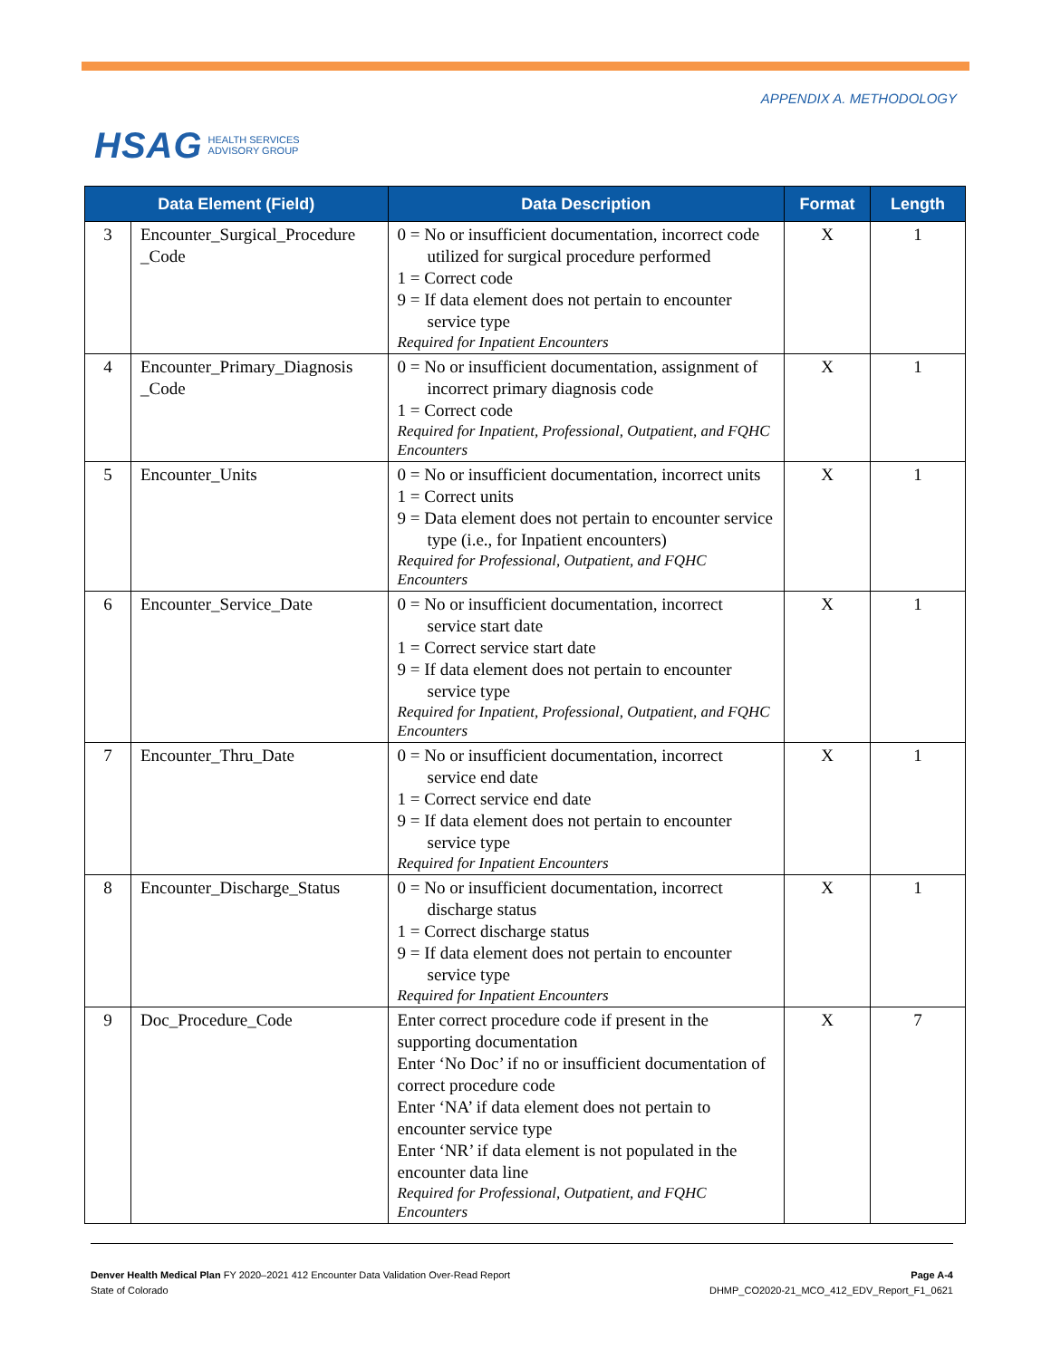HSAG HEALTH SERVICES
ADVISORY GROUP
APPENDIX A. METHODOLOGY
| Data Element (Field) | | Data Description | Format | Length |
| --- | --- | --- | --- | --- |
| 3 | Encounter_Surgical_Procedure _Code | 0 = No or insufficient documentation, incorrect code utilized for surgical procedure performed 1 = Correct code 9 = If data element does not pertain to encounter service type Required for Inpatient Encounters | X | 1 |
| 4 | Encounter_Primary_Diagnosis _Code | 0 = No or insufficient documentation, assignment of incorrect primary diagnosis code 1 = Correct code Required for Inpatient, Professional, Outpatient, and FQHC Encounters | X | 1 |
| 5 | Encounter_Units | 0 = No or insufficient documentation, incorrect units 1 = Correct units 9 = Data element does not pertain to encounter service type (i.e., for Inpatient encounters) Required for Professional, Outpatient, and FQHC Encounters | X | 1 |
| 6 | Encounter_Service_Date | 0 = No or insufficient documentation, incorrect service start date 1 = Correct service start date 9 = If data element does not pertain to encounter service type Required for Inpatient, Professional, Outpatient, and FQHC Encounters | X | 1 |
| 7 | Encounter_Thru_Date | 0 = No or insufficient documentation, incorrect service end date 1 = Correct service end date 9 = If data element does not pertain to encounter service type Required for Inpatient Encounters | X | 1 |
| 8 | Encounter_Discharge_Status | 0 = No or insufficient documentation, incorrect discharge status 1 = Correct discharge status 9 = If data element does not pertain to encounter service type Required for Inpatient Encounters | X | 1 |
| 9 | Doc_Procedure_Code | Enter correct procedure code if present in the supporting documentation Enter ‘No Doc’ if no or insufficient documentation of correct procedure code Enter ‘NA’ if data element does not pertain to encounter service type Enter ‘NR’ if data element is not populated in the encounter data line Required for Professional, Outpatient, and FQHC Encounters | X | 7 |
Denver Health Medical Plan FY 2020–2021 412 Encounter Data Validation Over-Read Report
State of Colorado
Page A-4
DHMP_CO2020-21_MCO_412_EDV_Report_F1_0621